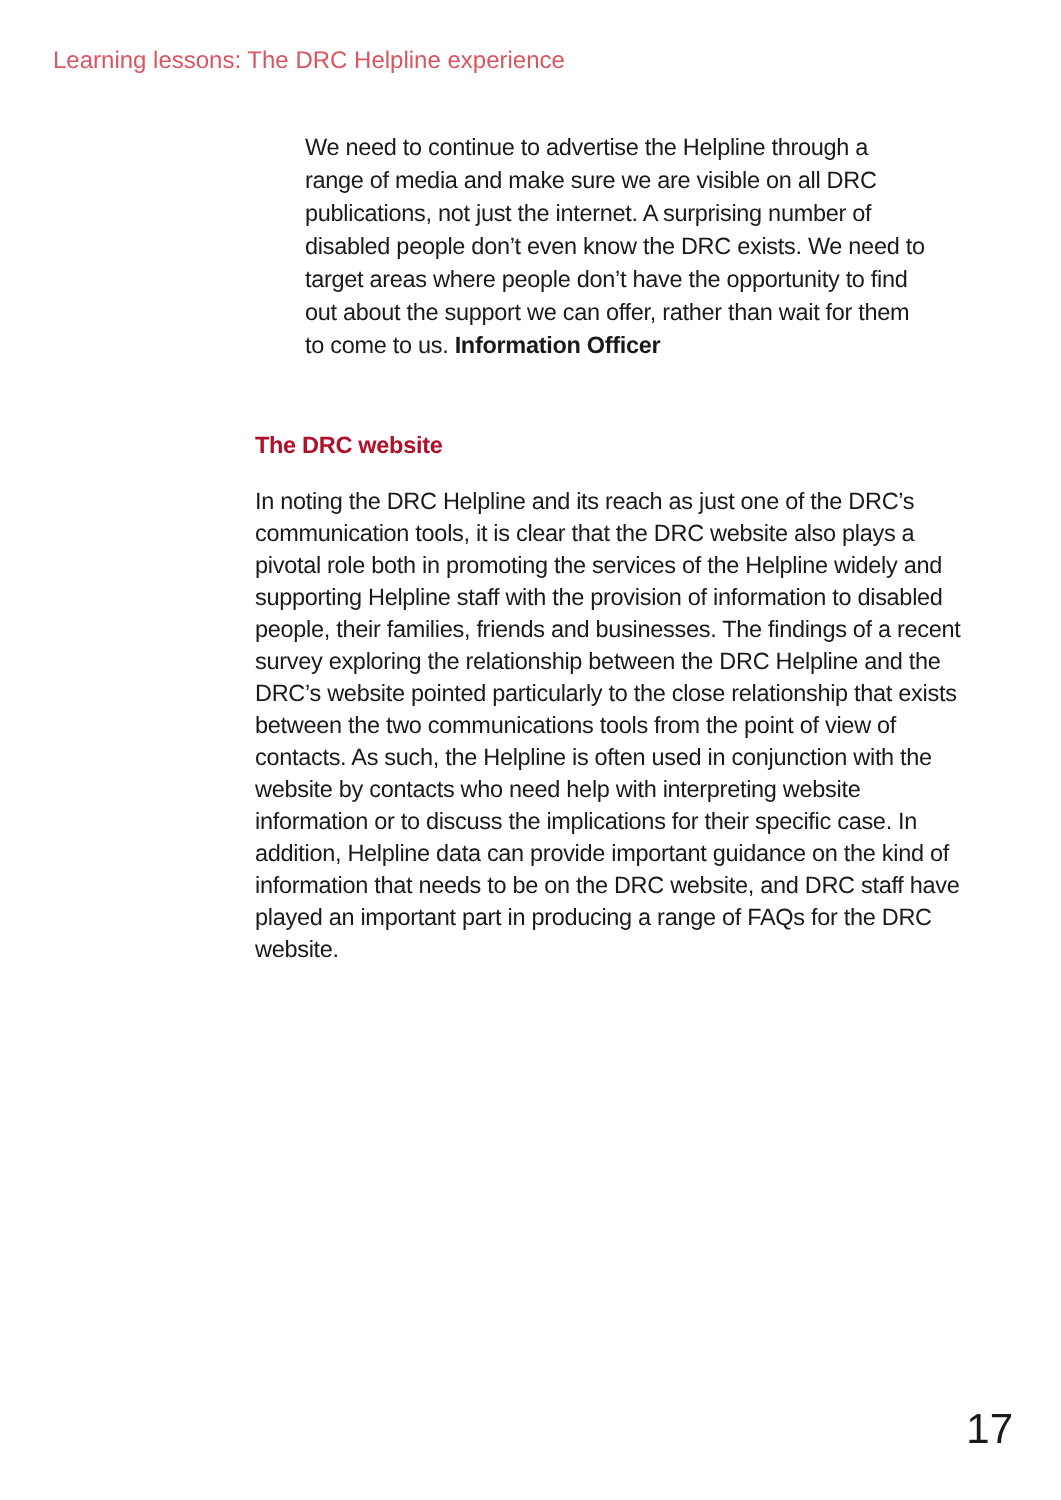Learning lessons: The DRC Helpline experience
We need to continue to advertise the Helpline through a range of media and make sure we are visible on all DRC publications, not just the internet. A surprising number of disabled people don’t even know the DRC exists. We need to target areas where people don’t have the opportunity to find out about the support we can offer, rather than wait for them to come to us. Information Officer
The DRC website
In noting the DRC Helpline and its reach as just one of the DRC’s communication tools, it is clear that the DRC website also plays a pivotal role both in promoting the services of the Helpline widely and supporting Helpline staff with the provision of information to disabled people, their families, friends and businesses. The findings of a recent survey exploring the relationship between the DRC Helpline and the DRC’s website pointed particularly to the close relationship that exists between the two communications tools from the point of view of contacts. As such, the Helpline is often used in conjunction with the website by contacts who need help with interpreting website information or to discuss the implications for their specific case. In addition, Helpline data can provide important guidance on the kind of information that needs to be on the DRC website, and DRC staff have played an important part in producing a range of FAQs for the DRC website.
17